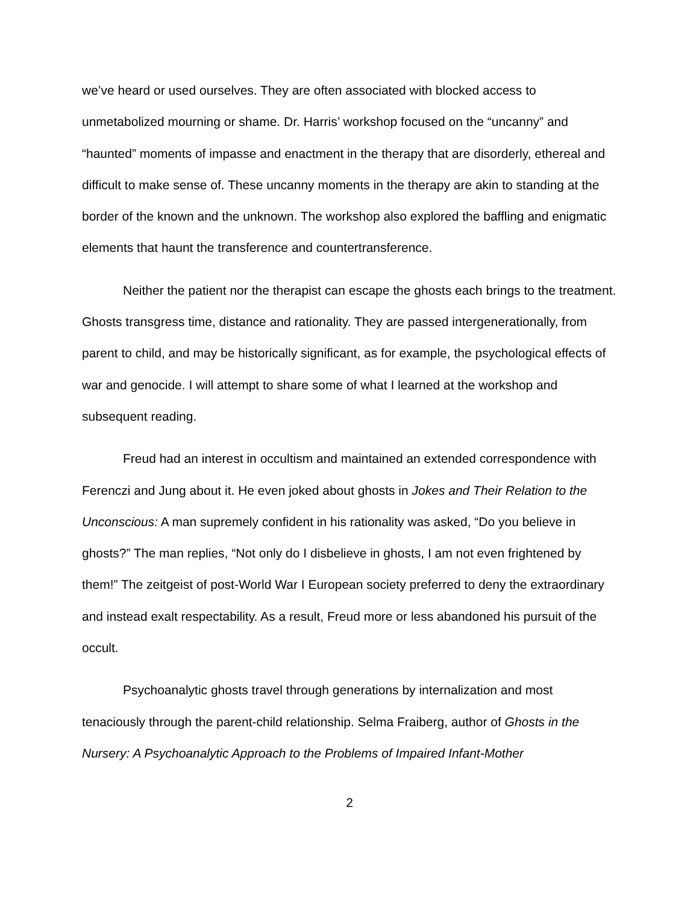we’ve heard or used ourselves. They are often associated with blocked access to unmetabolized mourning or shame. Dr. Harris’ workshop focused on the “uncanny” and “haunted” moments of impasse and enactment in the therapy that are disorderly, ethereal and difficult to make sense of. These uncanny moments in the therapy are akin to standing at the border of the known and the unknown. The workshop also explored the baffling and enigmatic elements that haunt the transference and countertransference.
Neither the patient nor the therapist can escape the ghosts each brings to the treatment. Ghosts transgress time, distance and rationality. They are passed intergenerationally, from parent to child, and may be historically significant, as for example, the psychological effects of war and genocide. I will attempt to share some of what I learned at the workshop and subsequent reading.
Freud had an interest in occultism and maintained an extended correspondence with Ferenczi and Jung about it. He even joked about ghosts in Jokes and Their Relation to the Unconscious: A man supremely confident in his rationality was asked, “Do you believe in ghosts?” The man replies, “Not only do I disbelieve in ghosts, I am not even frightened by them!” The zeitgeist of post-World War I European society preferred to deny the extraordinary and instead exalt respectability. As a result, Freud more or less abandoned his pursuit of the occult.
Psychoanalytic ghosts travel through generations by internalization and most tenaciously through the parent-child relationship. Selma Fraiberg, author of Ghosts in the Nursery: A Psychoanalytic Approach to the Problems of Impaired Infant-Mother
2